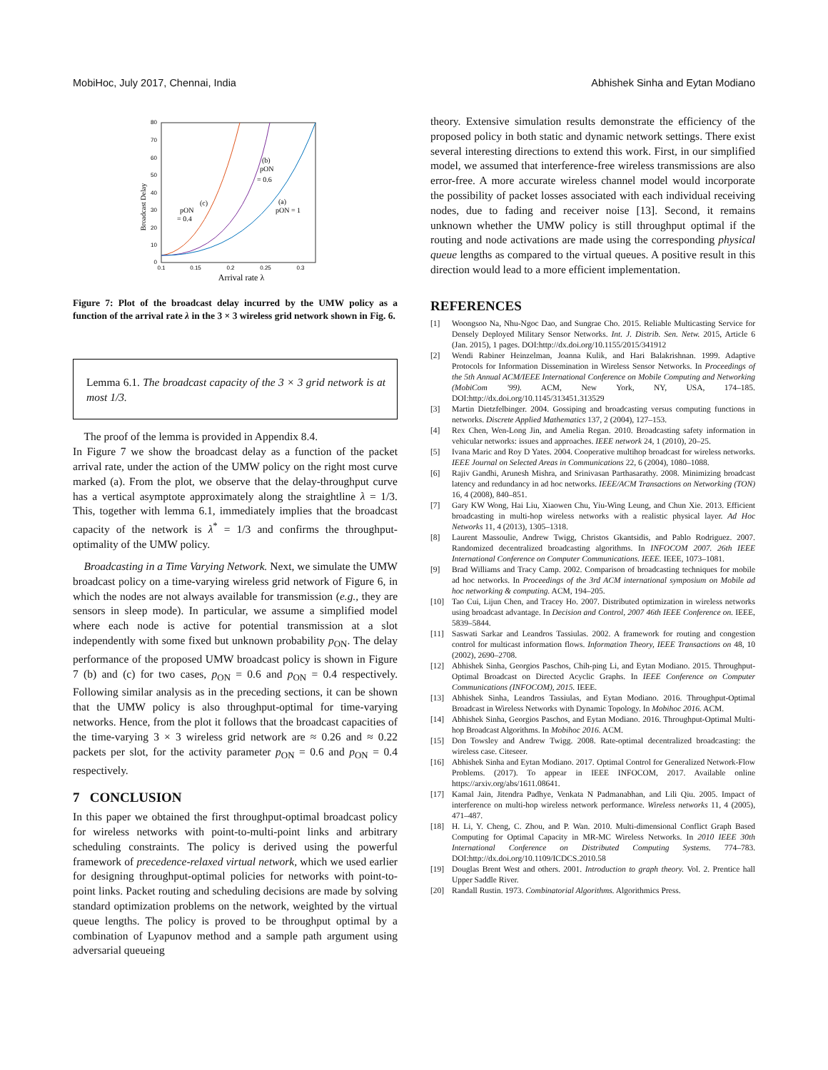MobiHoc, July 2017, Chennai, India Abhishek Sinha and Eytan Modiano
80
70
60
50
40
30
20
10
0
0.1
0.15
0.2
0.25
0.3
Arrival rate λ
Broadcast Delay
(c)
pON
= 0.4
(b)
pON
= 0.6
(a)
pON = 1
Figure 7: Plot of the broadcast delay incurred by the UMW policy as a function of the arrival rate λ in the 3 × 3 wireless grid network shown in Fig. 6.
Lemma 6.1. The broadcast capacity of the 3 × 3 grid network is at most 1/3.
The proof of the lemma is provided in Appendix 8.4.
In Figure 7 we show the broadcast delay as a function of the packet arrival rate, under the action of the UMW policy on the right most curve marked (a). From the plot, we observe that the delay-throughput curve has a vertical asymptote approximately along the straightline λ = 1/3. This, together with lemma 6.1, immediately implies that the broadcast capacity of the network is λ<sup>*</sup> = 1/3 and confirms the throughput-optimality of the UMW policy.
Broadcasting in a Time Varying Network. Next, we simulate the UMW broadcast policy on a time-varying wireless grid network of Figure 6, in which the nodes are not always available for transmission (e.g., they are sensors in sleep mode). In particular, we assume a simplified model where each node is active for potential transmission at a slot independently with some fixed but unknown probability p<sub>ON</sub>. The delay performance of the proposed UMW broadcast policy is shown in Figure 7 (b) and (c) for two cases, p<sub>ON</sub> = 0.6 and p<sub>ON</sub> = 0.4 respectively. Following similar analysis as in the preceding sections, it can be shown that the UMW policy is also throughput-optimal for time-varying networks. Hence, from the plot it follows that the broadcast capacities of the time-varying 3 × 3 wireless grid network are ≈ 0.26 and ≈ 0.22 packets per slot, for the activity parameter p<sub>ON</sub> = 0.6 and p<sub>ON</sub> = 0.4 respectively.
7 CONCLUSION
In this paper we obtained the first throughput-optimal broadcast policy for wireless networks with point-to-multi-point links and arbitrary scheduling constraints. The policy is derived using the powerful framework of precedence-relaxed virtual network, which we used earlier for designing throughput-optimal policies for networks with point-to-point links. Packet routing and scheduling decisions are made by solving standard optimization problems on the network, weighted by the virtual queue lengths. The policy is proved to be throughput optimal by a combination of Lyapunov method and a sample path argument using adversarial queueing
theory. Extensive simulation results demonstrate the efficiency of the proposed policy in both static and dynamic network settings. There exist several interesting directions to extend this work. First, in our simplified model, we assumed that interference-free wireless transmissions are also error-free. A more accurate wireless channel model would incorporate the possibility of packet losses associated with each individual receiving nodes, due to fading and receiver noise [13]. Second, it remains unknown whether the UMW policy is still throughput optimal if the routing and node activations are made using the corresponding physical queue lengths as compared to the virtual queues. A positive result in this direction would lead to a more efficient implementation.
REFERENCES
[1] Woongsoo Na, Nhu-Ngoc Dao, and Sungrae Cho. 2015. Reliable Multicasting Service for Densely Deployed Military Sensor Networks. Int. J. Distrib. Sen. Netw. 2015, Article 6 (Jan. 2015), 1 pages. DOI:http://dx.doi.org/10.1155/2015/341912
[2] Wendi Rabiner Heinzelman, Joanna Kulik, and Hari Balakrishnan. 1999. Adaptive Protocols for Information Dissemination in Wireless Sensor Networks. In Proceedings of the 5th Annual ACM/IEEE International Conference on Mobile Computing and Networking (MobiCom '99). ACM, New York, NY, USA, 174–185. DOI:http://dx.doi.org/10.1145/313451.313529
[3] Martin Dietzfelbinger. 2004. Gossiping and broadcasting versus computing functions in networks. Discrete Applied Mathematics 137, 2 (2004), 127–153.
[4] Rex Chen, Wen-Long Jin, and Amelia Regan. 2010. Broadcasting safety information in vehicular networks: issues and approaches. IEEE network 24, 1 (2010), 20–25.
[5] Ivana Maric and Roy D Yates. 2004. Cooperative multihop broadcast for wireless networks. IEEE Journal on Selected Areas in Communications 22, 6 (2004), 1080–1088.
[6] Rajiv Gandhi, Arunesh Mishra, and Srinivasan Parthasarathy. 2008. Minimizing broadcast latency and redundancy in ad hoc networks. IEEE/ACM Transactions on Networking (TON) 16, 4 (2008), 840–851.
[7] Gary KW Wong, Hai Liu, Xiaowen Chu, Yiu-Wing Leung, and Chun Xie. 2013. Efficient broadcasting in multi-hop wireless networks with a realistic physical layer. Ad Hoc Networks 11, 4 (2013), 1305–1318.
[8] Laurent Massoulie, Andrew Twigg, Christos Gkantsidis, and Pablo Rodriguez. 2007. Randomized decentralized broadcasting algorithms. In INFOCOM 2007. 26th IEEE International Conference on Computer Communications. IEEE. IEEE, 1073–1081.
[9] Brad Williams and Tracy Camp. 2002. Comparison of broadcasting techniques for mobile ad hoc networks. In Proceedings of the 3rd ACM international symposium on Mobile ad hoc networking & computing. ACM, 194–205.
[10] Tao Cui, Lijun Chen, and Tracey Ho. 2007. Distributed optimization in wireless networks using broadcast advantage. In Decision and Control, 2007 46th IEEE Conference on. IEEE, 5839–5844.
[11] Saswati Sarkar and Leandros Tassiulas. 2002. A framework for routing and congestion control for multicast information flows. Information Theory, IEEE Transactions on 48, 10 (2002), 2690–2708.
[12] Abhishek Sinha, Georgios Paschos, Chih-ping Li, and Eytan Modiano. 2015. Throughput-Optimal Broadcast on Directed Acyclic Graphs. In IEEE Conference on Computer Communications (INFOCOM), 2015. IEEE.
[13] Abhishek Sinha, Leandros Tassiulas, and Eytan Modiano. 2016. Throughput-Optimal Broadcast in Wireless Networks with Dynamic Topology. In Mobihoc 2016. ACM.
[14] Abhishek Sinha, Georgios Paschos, and Eytan Modiano. 2016. Throughput-Optimal Multi-hop Broadcast Algorithms. In Mobihoc 2016. ACM.
[15] Don Towsley and Andrew Twigg. 2008. Rate-optimal decentralized broadcasting: the wireless case. Citeseer.
[16] Abhishek Sinha and Eytan Modiano. 2017. Optimal Control for Generalized Network-Flow Problems. (2017). To appear in IEEE INFOCOM, 2017. Available online https://arxiv.org/abs/1611.08641.
[17] Kamal Jain, Jitendra Padhye, Venkata N Padmanabhan, and Lili Qiu. 2005. Impact of interference on multi-hop wireless network performance. Wireless networks 11, 4 (2005), 471–487.
[18] H. Li, Y. Cheng, C. Zhou, and P. Wan. 2010. Multi-dimensional Conflict Graph Based Computing for Optimal Capacity in MR-MC Wireless Networks. In 2010 IEEE 30th International Conference on Distributed Computing Systems. 774–783. DOI:http://dx.doi.org/10.1109/ICDCS.2010.58
[19] Douglas Brent West and others. 2001. Introduction to graph theory. Vol. 2. Prentice hall Upper Saddle River.
[20] Randall Rustin. 1973. Combinatorial Algorithms. Algorithmics Press.